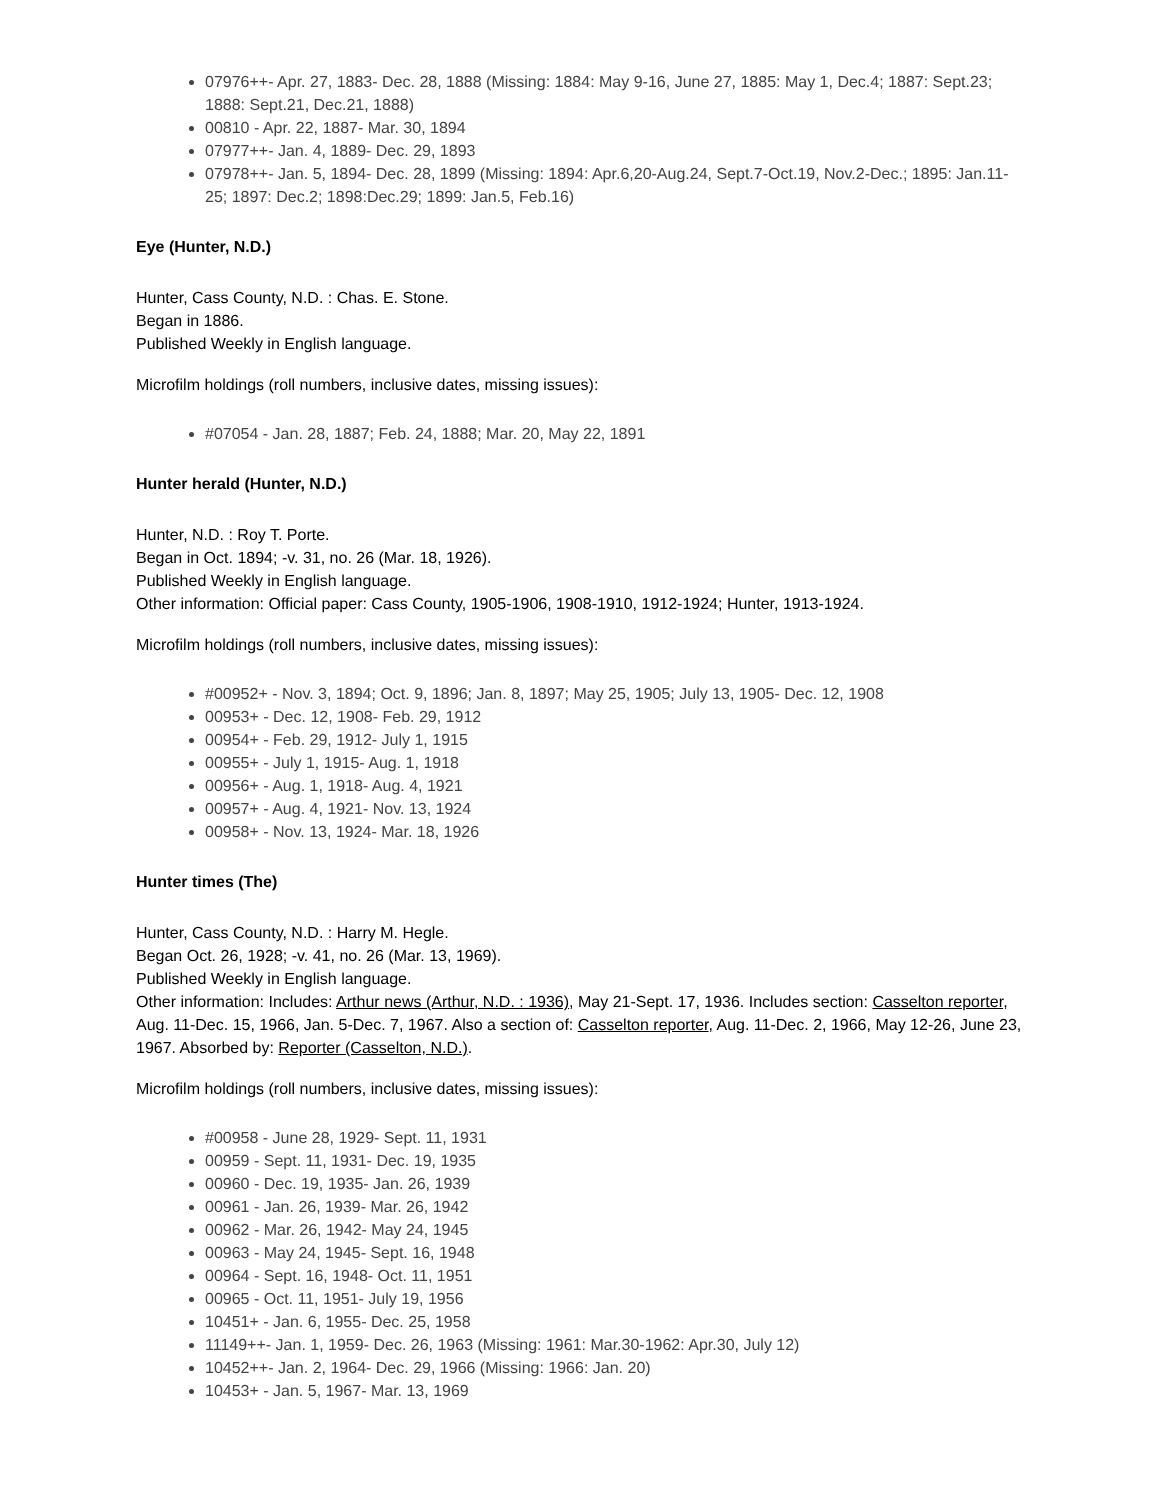07976++- Apr. 27, 1883- Dec. 28, 1888 (Missing: 1884: May 9-16, June 27, 1885: May 1, Dec.4; 1887: Sept.23; 1888: Sept.21, Dec.21, 1888)
00810 - Apr. 22, 1887- Mar. 30, 1894
07977++- Jan. 4, 1889- Dec. 29, 1893
07978++- Jan. 5, 1894- Dec. 28, 1899 (Missing: 1894: Apr.6,20-Aug.24, Sept.7-Oct.19, Nov.2-Dec.; 1895: Jan.11-25; 1897: Dec.2; 1898:Dec.29; 1899: Jan.5, Feb.16)
Eye (Hunter, N.D.)
Hunter, Cass County, N.D. : Chas. E. Stone.
Began in 1886.
Published Weekly in English language.
Microfilm holdings (roll numbers, inclusive dates, missing issues):
#07054 - Jan. 28, 1887; Feb. 24, 1888; Mar. 20, May 22, 1891
Hunter herald (Hunter, N.D.)
Hunter, N.D. : Roy T. Porte.
Began in Oct. 1894; -v. 31, no. 26 (Mar. 18, 1926).
Published Weekly in English language.
Other information: Official paper: Cass County, 1905-1906, 1908-1910, 1912-1924; Hunter, 1913-1924.
Microfilm holdings (roll numbers, inclusive dates, missing issues):
#00952+ - Nov. 3, 1894; Oct. 9, 1896; Jan. 8, 1897; May 25, 1905; July 13, 1905- Dec. 12, 1908
00953+ - Dec. 12, 1908- Feb. 29, 1912
00954+ - Feb. 29, 1912- July 1, 1915
00955+ - July 1, 1915- Aug. 1, 1918
00956+ - Aug. 1, 1918- Aug. 4, 1921
00957+ - Aug. 4, 1921- Nov. 13, 1924
00958+ - Nov. 13, 1924- Mar. 18, 1926
Hunter times (The)
Hunter, Cass County, N.D. : Harry M. Hegle.
Began Oct. 26, 1928; -v. 41, no. 26 (Mar. 13, 1969).
Published Weekly in English language.
Other information: Includes: Arthur news (Arthur, N.D. : 1936), May 21-Sept. 17, 1936. Includes section: Casselton reporter, Aug. 11-Dec. 15, 1966, Jan. 5-Dec. 7, 1967. Also a section of: Casselton reporter, Aug. 11-Dec. 2, 1966, May 12-26, June 23, 1967. Absorbed by: Reporter (Casselton, N.D.).
Microfilm holdings (roll numbers, inclusive dates, missing issues):
#00958 - June 28, 1929- Sept. 11, 1931
00959 - Sept. 11, 1931- Dec. 19, 1935
00960 - Dec. 19, 1935- Jan. 26, 1939
00961 - Jan. 26, 1939- Mar. 26, 1942
00962 - Mar. 26, 1942- May 24, 1945
00963 - May 24, 1945- Sept. 16, 1948
00964 - Sept. 16, 1948- Oct. 11, 1951
00965 - Oct. 11, 1951- July 19, 1956
10451+ - Jan. 6, 1955- Dec. 25, 1958
11149++- Jan. 1, 1959- Dec. 26, 1963 (Missing: 1961: Mar.30-1962: Apr.30, July 12)
10452++- Jan. 2, 1964- Dec. 29, 1966 (Missing: 1966: Jan. 20)
10453+ - Jan. 5, 1967- Mar. 13, 1969